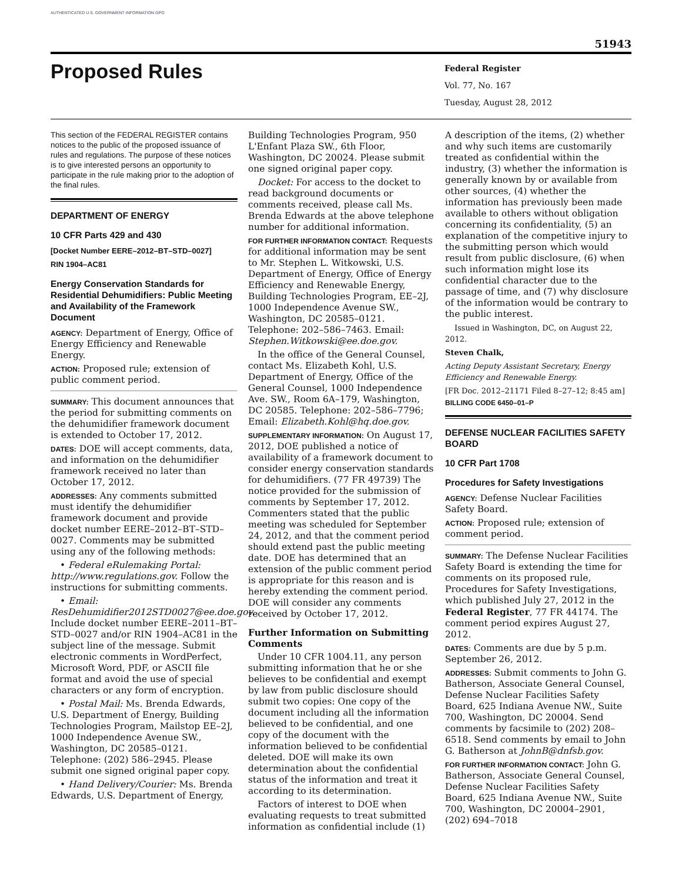AUTHENTICATED U.S. GOVERNMENT INFORMATION GPO
51943
Proposed Rules
Federal Register
Vol. 77, No. 167
Tuesday, August 28, 2012
This section of the FEDERAL REGISTER contains notices to the public of the proposed issuance of rules and regulations. The purpose of these notices is to give interested persons an opportunity to participate in the rule making prior to the adoption of the final rules.
DEPARTMENT OF ENERGY
10 CFR Parts 429 and 430
[Docket Number EERE–2012–BT–STD–0027]
RIN 1904–AC81
Energy Conservation Standards for Residential Dehumidifiers: Public Meeting and Availability of the Framework Document
AGENCY: Department of Energy, Office of Energy Efficiency and Renewable Energy.
ACTION: Proposed rule; extension of public comment period.
SUMMARY: This document announces that the period for submitting comments on the dehumidifier framework document is extended to October 17, 2012.
DATES: DOE will accept comments, data, and information on the dehumidifier framework received no later than October 17, 2012.
ADDRESSES: Any comments submitted must identify the dehumidifier framework document and provide docket number EERE–2012–BT–STD–0027. Comments may be submitted using any of the following methods:
• Federal eRulemaking Portal: http://www.regulations.gov. Follow the instructions for submitting comments.
• Email: ResDehumidifier2012STD0027@ee.doe.gov. Include docket number EERE–2011–BT–STD–0027 and/or RIN 1904–AC81 in the subject line of the message. Submit electronic comments in WordPerfect, Microsoft Word, PDF, or ASCII file format and avoid the use of special characters or any form of encryption.
• Postal Mail: Ms. Brenda Edwards, U.S. Department of Energy, Building Technologies Program, Mailstop EE–2J, 1000 Independence Avenue SW., Washington, DC 20585–0121. Telephone: (202) 586–2945. Please submit one signed original paper copy.
• Hand Delivery/Courier: Ms. Brenda Edwards, U.S. Department of Energy,
Building Technologies Program, 950 L'Enfant Plaza SW., 6th Floor, Washington, DC 20024. Please submit one signed original paper copy.
Docket: For access to the docket to read background documents or comments received, please call Ms. Brenda Edwards at the above telephone number for additional information.
FOR FURTHER INFORMATION CONTACT: Requests for additional information may be sent to Mr. Stephen L. Witkowski, U.S. Department of Energy, Office of Energy Efficiency and Renewable Energy, Building Technologies Program, EE–2J, 1000 Independence Avenue SW., Washington, DC 20585–0121. Telephone: 202–586–7463. Email: Stephen.Witkowski@ee.doe.gov.
In the office of the General Counsel, contact Ms. Elizabeth Kohl, U.S. Department of Energy, Office of the General Counsel, 1000 Independence Ave. SW., Room 6A–179, Washington, DC 20585. Telephone: 202–586–7796; Email: Elizabeth.Kohl@hq.doe.gov.
SUPPLEMENTARY INFORMATION: On August 17, 2012, DOE published a notice of availability of a framework document to consider energy conservation standards for dehumidifiers. (77 FR 49739) The notice provided for the submission of comments by September 17, 2012. Commenters stated that the public meeting was scheduled for September 24, 2012, and that the comment period should extend past the public meeting date. DOE has determined that an extension of the public comment period is appropriate for this reason and is hereby extending the comment period. DOE will consider any comments received by October 17, 2012.
Further Information on Submitting Comments
Under 10 CFR 1004.11, any person submitting information that he or she believes to be confidential and exempt by law from public disclosure should submit two copies: One copy of the document including all the information believed to be confidential, and one copy of the document with the information believed to be confidential deleted. DOE will make its own determination about the confidential status of the information and treat it according to its determination.
Factors of interest to DOE when evaluating requests to treat submitted information as confidential include (1)
A description of the items, (2) whether and why such items are customarily treated as confidential within the industry, (3) whether the information is generally known by or available from other sources, (4) whether the information has previously been made available to others without obligation concerning its confidentiality, (5) an explanation of the competitive injury to the submitting person which would result from public disclosure, (6) when such information might lose its confidential character due to the passage of time, and (7) why disclosure of the information would be contrary to the public interest.
Issued in Washington, DC, on August 22, 2012.
Steven Chalk,
Acting Deputy Assistant Secretary, Energy Efficiency and Renewable Energy.
[FR Doc. 2012–21171 Filed 8–27–12; 8:45 am]
BILLING CODE 6450–01–P
DEFENSE NUCLEAR FACILITIES SAFETY BOARD
10 CFR Part 1708
Procedures for Safety Investigations
AGENCY: Defense Nuclear Facilities Safety Board.
ACTION: Proposed rule; extension of comment period.
SUMMARY: The Defense Nuclear Facilities Safety Board is extending the time for comments on its proposed rule, Procedures for Safety Investigations, which published July 27, 2012 in the Federal Register, 77 FR 44174. The comment period expires August 27, 2012.
DATES: Comments are due by 5 p.m. September 26, 2012.
ADDRESSES: Submit comments to John G. Batherson, Associate General Counsel, Defense Nuclear Facilities Safety Board, 625 Indiana Avenue NW., Suite 700, Washington, DC 20004. Send comments by facsimile to (202) 208–6518. Send comments by email to John G. Batherson at JohnB@dnfsb.gov.
FOR FURTHER INFORMATION CONTACT: John G. Batherson, Associate General Counsel, Defense Nuclear Facilities Safety Board, 625 Indiana Avenue NW., Suite 700, Washington, DC 20004–2901, (202) 694–7018